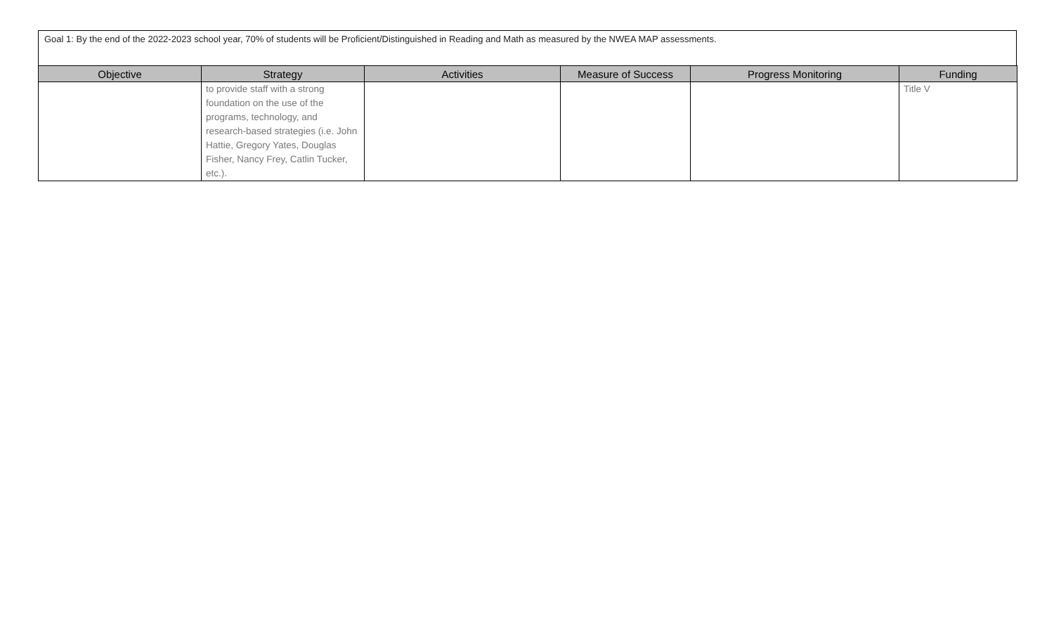Goal 1: By the end of the 2022-2023 school year, 70% of students will be Proficient/Distinguished in Reading and Math as measured by the NWEA MAP assessments.
| Objective | Strategy | Activities | Measure of Success | Progress Monitoring | Funding |
| --- | --- | --- | --- | --- | --- |
| | to provide staff with a strong foundation on the use of the programs, technology, and research-based strategies (i.e. John Hattie, Gregory Yates, Douglas Fisher, Nancy Frey, Catlin Tucker, etc.). | | | | Title V |